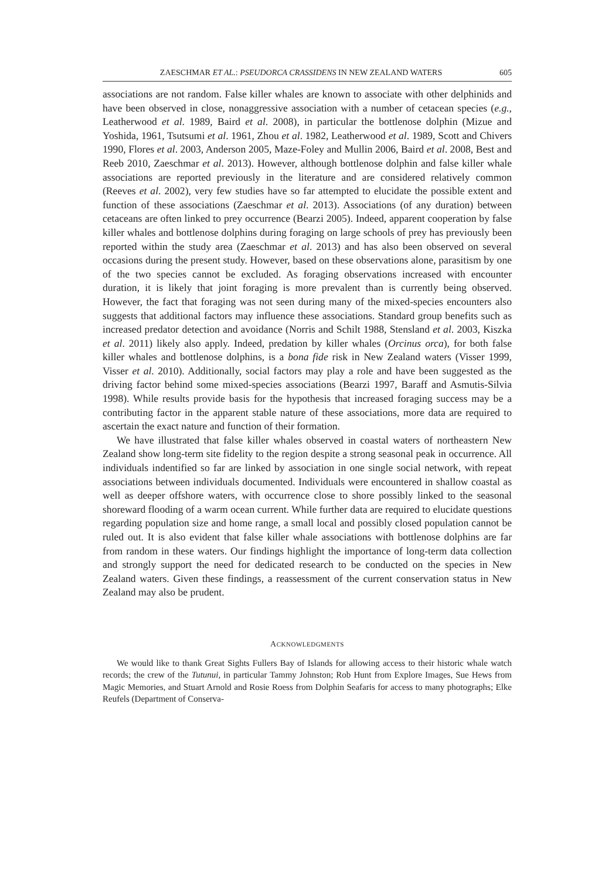ZAESCHMAR ET AL.: PSEUDORCA CRASSIDENS IN NEW ZEALAND WATERS 605
associations are not random. False killer whales are known to associate with other delphinids and have been observed in close, nonaggressive association with a number of cetacean species (e.g., Leatherwood et al. 1989, Baird et al. 2008), in particular the bottlenose dolphin (Mizue and Yoshida, 1961, Tsutsumi et al. 1961, Zhou et al. 1982, Leatherwood et al. 1989, Scott and Chivers 1990, Flores et al. 2003, Anderson 2005, Maze-Foley and Mullin 2006, Baird et al. 2008, Best and Reeb 2010, Zaeschmar et al. 2013). However, although bottlenose dolphin and false killer whale associations are reported previously in the literature and are considered relatively common (Reeves et al. 2002), very few studies have so far attempted to elucidate the possible extent and function of these associations (Zaeschmar et al. 2013). Associations (of any duration) between cetaceans are often linked to prey occurrence (Bearzi 2005). Indeed, apparent cooperation by false killer whales and bottlenose dolphins during foraging on large schools of prey has previously been reported within the study area (Zaeschmar et al. 2013) and has also been observed on several occasions during the present study. However, based on these observations alone, parasitism by one of the two species cannot be excluded. As foraging observations increased with encounter duration, it is likely that joint foraging is more prevalent than is currently being observed. However, the fact that foraging was not seen during many of the mixed-species encounters also suggests that additional factors may influence these associations. Standard group benefits such as increased predator detection and avoidance (Norris and Schilt 1988, Stensland et al. 2003, Kiszka et al. 2011) likely also apply. Indeed, predation by killer whales (Orcinus orca), for both false killer whales and bottlenose dolphins, is a bona fide risk in New Zealand waters (Visser 1999, Visser et al. 2010). Additionally, social factors may play a role and have been suggested as the driving factor behind some mixed-species associations (Bearzi 1997, Baraff and Asmutis-Silvia 1998). While results provide basis for the hypothesis that increased foraging success may be a contributing factor in the apparent stable nature of these associations, more data are required to ascertain the exact nature and function of their formation.
We have illustrated that false killer whales observed in coastal waters of northeastern New Zealand show long-term site fidelity to the region despite a strong seasonal peak in occurrence. All individuals indentified so far are linked by association in one single social network, with repeat associations between individuals documented. Individuals were encountered in shallow coastal as well as deeper offshore waters, with occurrence close to shore possibly linked to the seasonal shoreward flooding of a warm ocean current. While further data are required to elucidate questions regarding population size and home range, a small local and possibly closed population cannot be ruled out. It is also evident that false killer whale associations with bottlenose dolphins are far from random in these waters. Our findings highlight the importance of long-term data collection and strongly support the need for dedicated research to be conducted on the species in New Zealand waters. Given these findings, a reassessment of the current conservation status in New Zealand may also be prudent.
ACKNOWLEDGMENTS
We would like to thank Great Sights Fullers Bay of Islands for allowing access to their historic whale watch records; the crew of the Tutunui, in particular Tammy Johnston; Rob Hunt from Explore Images, Sue Hews from Magic Memories, and Stuart Arnold and Rosie Roess from Dolphin Seafaris for access to many photographs; Elke Reufels (Department of Conserva-